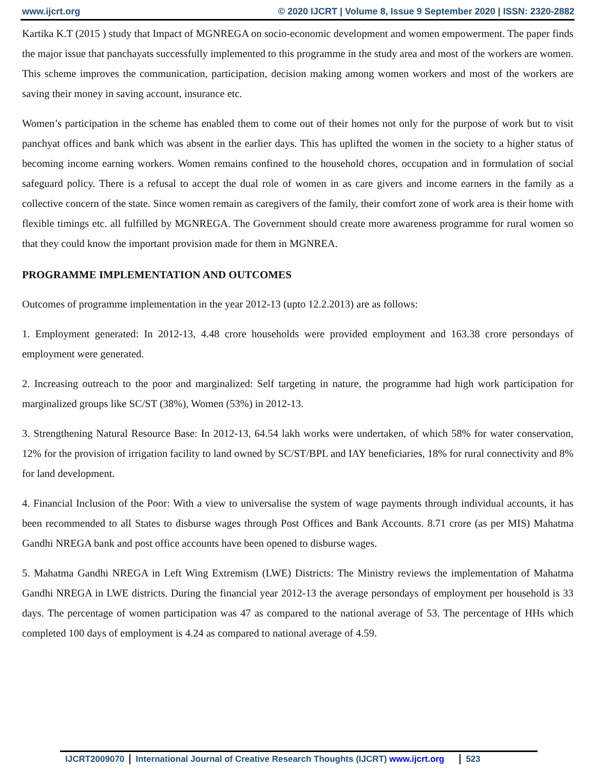www.ijcrt.org © 2020 IJCRT | Volume 8, Issue 9 September 2020 | ISSN: 2320-2882
Kartika K.T (2015 ) study that Impact of MGNREGA on socio-economic development and women empowerment. The paper finds the major issue that panchayats successfully implemented to this programme in the study area and most of the workers are women. This scheme improves the communication, participation, decision making among women workers and most of the workers are saving their money in saving account, insurance etc.
Women’s participation in the scheme has enabled them to come out of their homes not only for the purpose of work but to visit panchyat offices and bank which was absent in the earlier days. This has uplifted the women in the society to a higher status of becoming income earning workers. Women remains confined to the household chores, occupation and in formulation of social safeguard policy. There is a refusal to accept the dual role of women in as care givers and income earners in the family as a collective concern of the state. Since women remain as caregivers of the family, their comfort zone of work area is their home with flexible timings etc. all fulfilled by MGNREGA. The Government should create more awareness programme for rural women so that they could know the important provision made for them in MGNREA.
PROGRAMME IMPLEMENTATION AND OUTCOMES
Outcomes of programme implementation in the year 2012-13 (upto 12.2.2013) are as follows:
1. Employment generated: In 2012-13, 4.48 crore households were provided employment and 163.38 crore persondays of employment were generated.
2. Increasing outreach to the poor and marginalized: Self targeting in nature, the programme had high work participation for marginalized groups like SC/ST (38%), Women (53%) in 2012-13.
3. Strengthening Natural Resource Base: In 2012-13, 64.54 lakh works were undertaken, of which 58% for water conservation, 12% for the provision of irrigation facility to land owned by SC/ST/BPL and IAY beneficiaries, 18% for rural connectivity and 8% for land development.
4. Financial Inclusion of the Poor: With a view to universalise the system of wage payments through individual accounts, it has been recommended to all States to disburse wages through Post Offices and Bank Accounts. 8.71 crore (as per MIS) Mahatma Gandhi NREGA bank and post office accounts have been opened to disburse wages.
5. Mahatma Gandhi NREGA in Left Wing Extremism (LWE) Districts: The Ministry reviews the implementation of Mahatma Gandhi NREGA in LWE districts. During the financial year 2012-13 the average persondays of employment per household is 33 days. The percentage of women participation was 47 as compared to the national average of 53. The percentage of HHs which completed 100 days of employment is 4.24 as compared to national average of 4.59.
IJCRT2009070 International Journal of Creative Research Thoughts (IJCRT) www.ijcrt.org
523